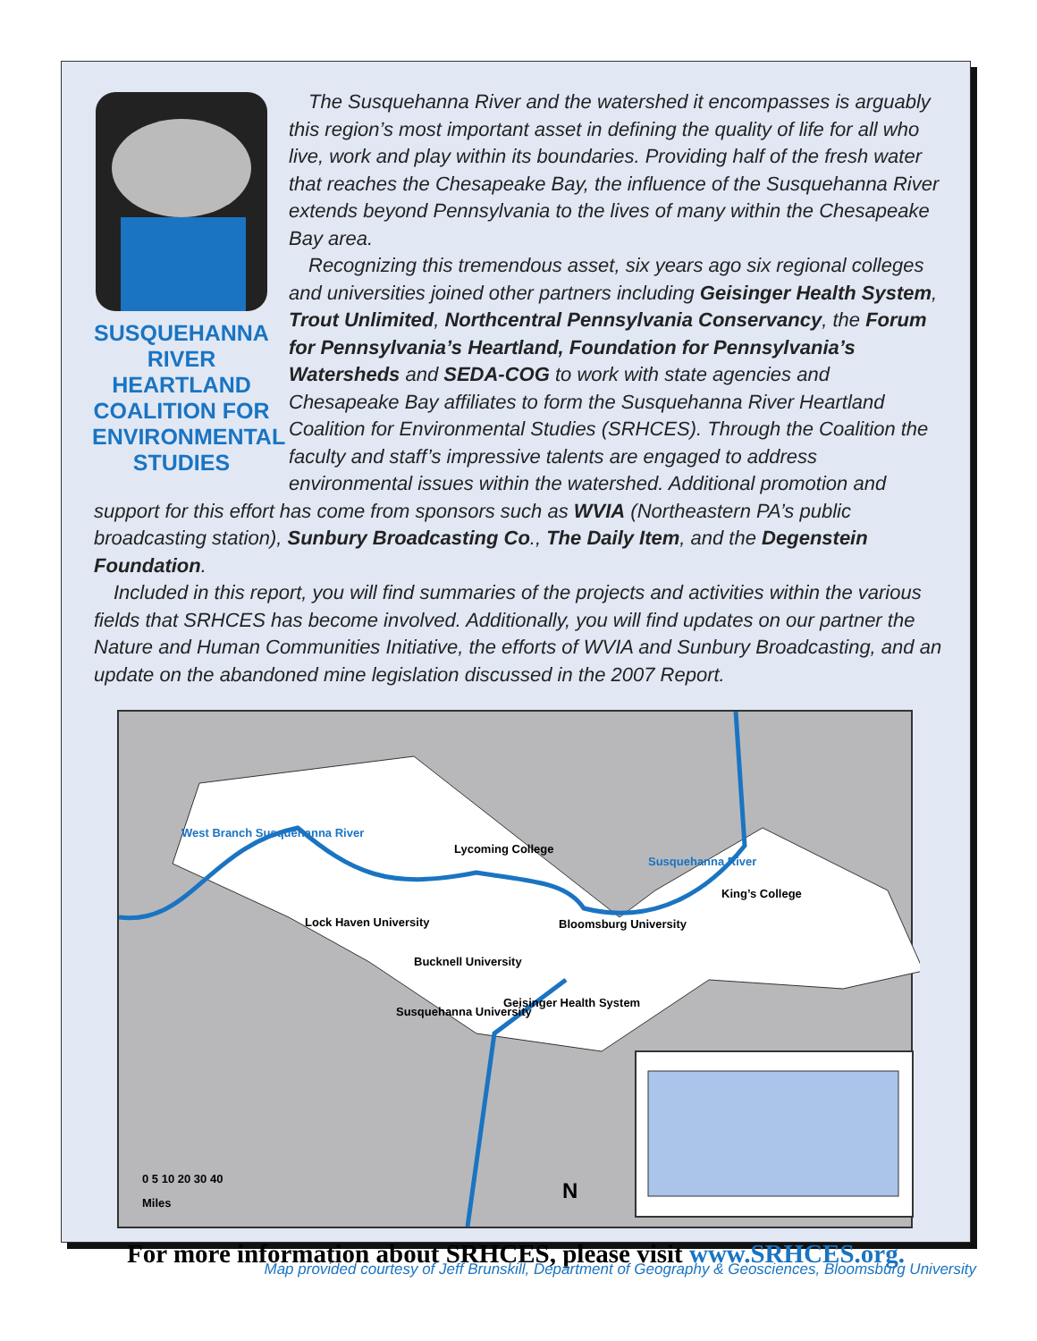SUSQUEHANNA
RIVER
HEARTLAND
COALITION FOR
ENVIRONMENTAL
STUDIES
The Susquehanna River and the watershed it encompasses is arguably this region’s most important asset in defining the quality of life for all who live, work and play within its boundaries. Providing half of the fresh water that reaches the Chesapeake Bay, the influence of the Susquehanna River extends beyond Pennsylvania to the lives of many within the Chesapeake Bay area.
Recognizing this tremendous asset, six years ago six regional colleges and universities joined other partners including Geisinger Health System, Trout Unlimited, Northcentral Pennsylvania Conservancy, the Forum for Pennsylvania’s Heartland, Foundation for Pennsylvania’s Watersheds and SEDA-COG to work with state agencies and Chesapeake Bay affiliates to form the Susquehanna River Heartland Coalition for Environmental Studies (SRHCES). Through the Coalition the faculty and staff’s impressive talents are engaged to address environmental issues within the watershed. Additional promotion and
support for this effort has come from sponsors such as WVIA (Northeastern PA’s public broadcasting station), Sunbury Broadcasting Co., The Daily Item, and the Degenstein Foundation.
Included in this report, you will find summaries of the projects and activities within the various fields that SRHCES has become involved. Additionally, you will find updates on our partner the Nature and Human Communities Initiative, the efforts of WVIA and Sunbury Broadcasting, and an update on the abandoned mine legislation discussed in the 2007 Report.
Lycoming College
Lock Haven University Bloomsburg University
Bucknell University
Susquehanna University
Geisinger Health System
King’s College
West Branch Susquehanna River
Susquehanna River
0 5 10 20 30 40
Miles N
For more information about SRHCES, please visit www.SRHCES.org.
Map provided courtesy of Jeff Brunskill, Department of Geography & Geosciences, Bloomsburg University